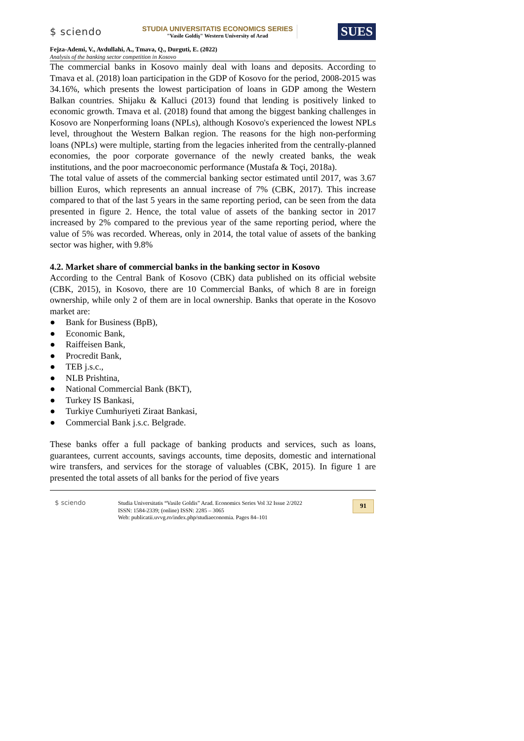$ sciendo
STUDIA UNIVERSITATIS ECONOMICS SERIES
"Vasile Goldiş" Western University of Arad
SUES
Fejza-Ademi, V., Avdullahi, A., Tmava, Q., Durguti, E. (2022)
Analysis of the banking sector competition in Kosovo
The commercial banks in Kosovo mainly deal with loans and deposits. According to Tmava et al. (2018) loan participation in the GDP of Kosovo for the period, 2008-2015 was 34.16%, which presents the lowest participation of loans in GDP among the Western Balkan countries. Shijaku & Kalluci (2013) found that lending is positively linked to economic growth. Tmava et al. (2018) found that among the biggest banking challenges in Kosovo are Nonperforming loans (NPLs), although Kosovo's experienced the lowest NPLs level, throughout the Western Balkan region. The reasons for the high non-performing loans (NPLs) were multiple, starting from the legacies inherited from the centrally-planned economies, the poor corporate governance of the newly created banks, the weak institutions, and the poor macroeconomic performance (Mustafa & Toçi, 2018a).
The total value of assets of the commercial banking sector estimated until 2017, was 3.67 billion Euros, which represents an annual increase of 7% (CBK, 2017). This increase compared to that of the last 5 years in the same reporting period, can be seen from the data presented in figure 2. Hence, the total value of assets of the banking sector in 2017 increased by 2% compared to the previous year of the same reporting period, where the value of 5% was recorded. Whereas, only in 2014, the total value of assets of the banking sector was higher, with 9.8%
4.2. Market share of commercial banks in the banking sector in Kosovo
According to the Central Bank of Kosovo (CBK) data published on its official website (CBK, 2015), in Kosovo, there are 10 Commercial Banks, of which 8 are in foreign ownership, while only 2 of them are in local ownership. Banks that operate in the Kosovo market are:
● Bank for Business (BpB),
● Economic Bank,
● Raiffeisen Bank,
● Procredit Bank,
● TEB j.s.c.,
● NLB Prishtina,
● National Commercial Bank (BKT),
● Turkey IS Bankasi,
● Turkiye Cumhuriyeti Ziraat Bankasi,
● Commercial Bank j.s.c. Belgrade.
These banks offer a full package of banking products and services, such as loans, guarantees, current accounts, savings accounts, time deposits, domestic and international wire transfers, and services for the storage of valuables (CBK, 2015). In figure 1 are presented the total assets of all banks for the period of five years
$ sciendo Studia Universitatis “Vasile Goldis” Arad. Economics Series Vol 32 Issue 2/2022
ISSN: 1584-2339; (online) ISSN: 2285 – 3065
Web: publicatii.uvvg.ro/index.php/studiaeconomia. Pages 84–101
91